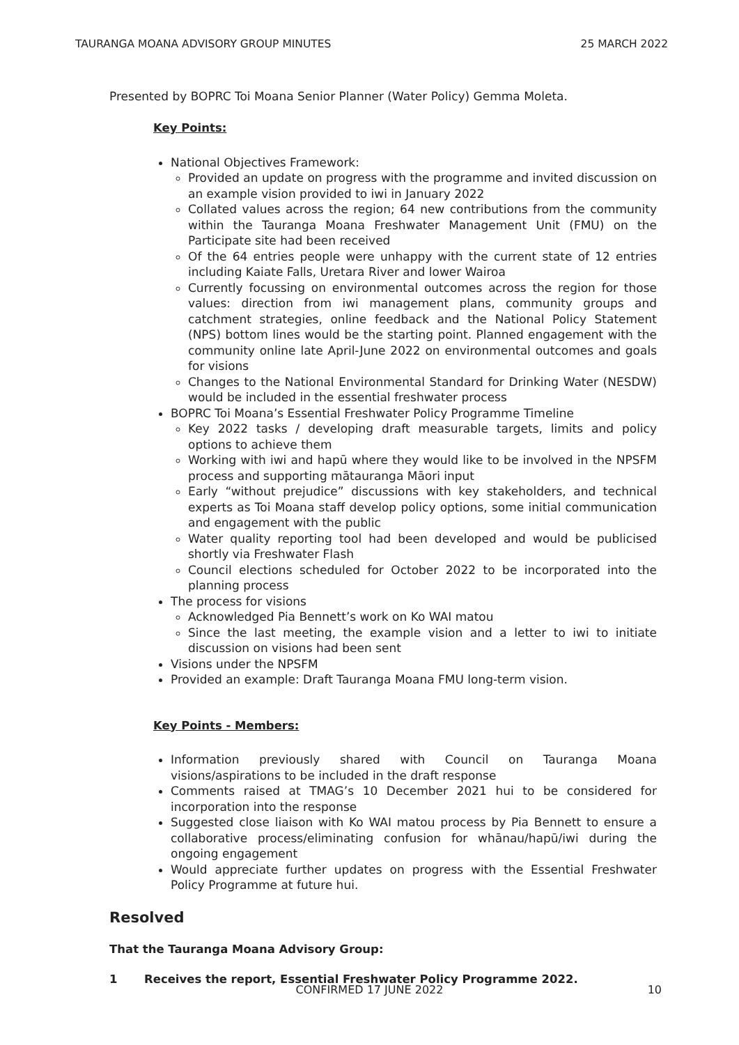TAURANGA MOANA ADVISORY GROUP MINUTES 25 MARCH 2022
Presented by BOPRC Toi Moana Senior Planner (Water Policy) Gemma Moleta.
Key Points:
National Objectives Framework:
Provided an update on progress with the programme and invited discussion on an example vision provided to iwi in January 2022
Collated values across the region; 64 new contributions from the community within the Tauranga Moana Freshwater Management Unit (FMU) on the Participate site had been received
Of the 64 entries people were unhappy with the current state of 12 entries including Kaiate Falls, Uretara River and lower Wairoa
Currently focussing on environmental outcomes across the region for those values: direction from iwi management plans, community groups and catchment strategies, online feedback and the National Policy Statement (NPS) bottom lines would be the starting point. Planned engagement with the community online late April-June 2022 on environmental outcomes and goals for visions
Changes to the National Environmental Standard for Drinking Water (NESDW) would be included in the essential freshwater process
BOPRC Toi Moana’s Essential Freshwater Policy Programme Timeline
Key 2022 tasks / developing draft measurable targets, limits and policy options to achieve them
Working with iwi and hapū where they would like to be involved in the NPSFM process and supporting mātauranga Māori input
Early “without prejudice” discussions with key stakeholders, and technical experts as Toi Moana staff develop policy options, some initial communication and engagement with the public
Water quality reporting tool had been developed and would be publicised shortly via Freshwater Flash
Council elections scheduled for October 2022 to be incorporated into the planning process
The process for visions
Acknowledged Pia Bennett’s work on Ko WAI matou
Since the last meeting, the example vision and a letter to iwi to initiate discussion on visions had been sent
Visions under the NPSFM
Provided an example: Draft Tauranga Moana FMU long-term vision.
Key Points - Members:
Information previously shared with Council on Tauranga Moana visions/aspirations to be included in the draft response
Comments raised at TMAG’s 10 December 2021 hui to be considered for incorporation into the response
Suggested close liaison with Ko WAI matou process by Pia Bennett to ensure a collaborative process/eliminating confusion for whānau/hapū/iwi during the ongoing engagement
Would appreciate further updates on progress with the Essential Freshwater Policy Programme at future hui.
Resolved
That the Tauranga Moana Advisory Group:
1 Receives the report, Essential Freshwater Policy Programme 2022.
CONFIRMED 17 JUNE 2022 10